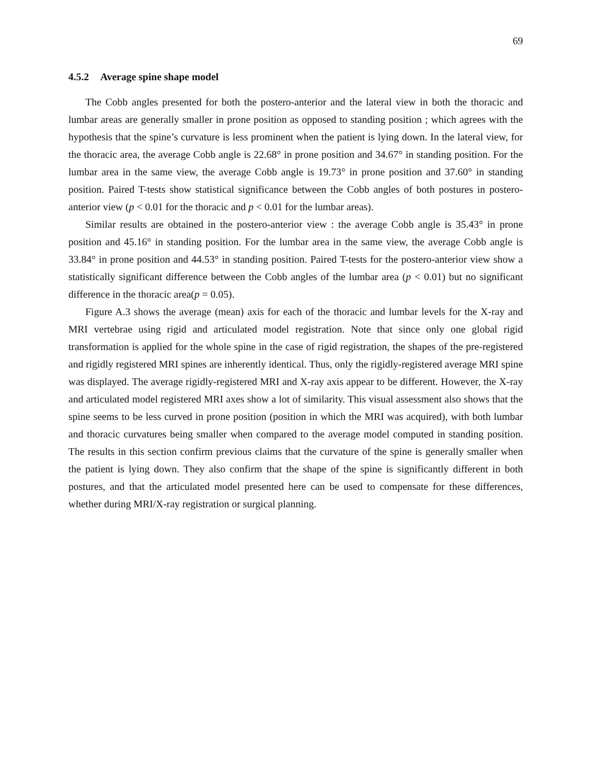69
4.5.2 Average spine shape model
The Cobb angles presented for both the postero-anterior and the lateral view in both the thoracic and lumbar areas are generally smaller in prone position as opposed to standing position ; which agrees with the hypothesis that the spine’s curvature is less prominent when the patient is lying down. In the lateral view, for the thoracic area, the average Cobb angle is 22.68° in prone position and 34.67° in standing position. For the lumbar area in the same view, the average Cobb angle is 19.73° in prone position and 37.60° in standing position. Paired T-tests show statistical significance between the Cobb angles of both postures in postero-anterior view (p < 0.01 for the thoracic and p < 0.01 for the lumbar areas).
Similar results are obtained in the postero-anterior view : the average Cobb angle is 35.43° in prone position and 45.16° in standing position. For the lumbar area in the same view, the average Cobb angle is 33.84° in prone position and 44.53° in standing position. Paired T-tests for the postero-anterior view show a statistically significant difference between the Cobb angles of the lumbar area (p < 0.01) but no significant difference in the thoracic area(p = 0.05).
Figure A.3 shows the average (mean) axis for each of the thoracic and lumbar levels for the X-ray and MRI vertebrae using rigid and articulated model registration. Note that since only one global rigid transformation is applied for the whole spine in the case of rigid registration, the shapes of the pre-registered and rigidly registered MRI spines are inherently identical. Thus, only the rigidly-registered average MRI spine was displayed. The average rigidly-registered MRI and X-ray axis appear to be different. However, the X-ray and articulated model registered MRI axes show a lot of similarity. This visual assessment also shows that the spine seems to be less curved in prone position (position in which the MRI was acquired), with both lumbar and thoracic curvatures being smaller when compared to the average model computed in standing position. The results in this section confirm previous claims that the curvature of the spine is generally smaller when the patient is lying down. They also confirm that the shape of the spine is significantly different in both postures, and that the articulated model presented here can be used to compensate for these differences, whether during MRI/X-ray registration or surgical planning.